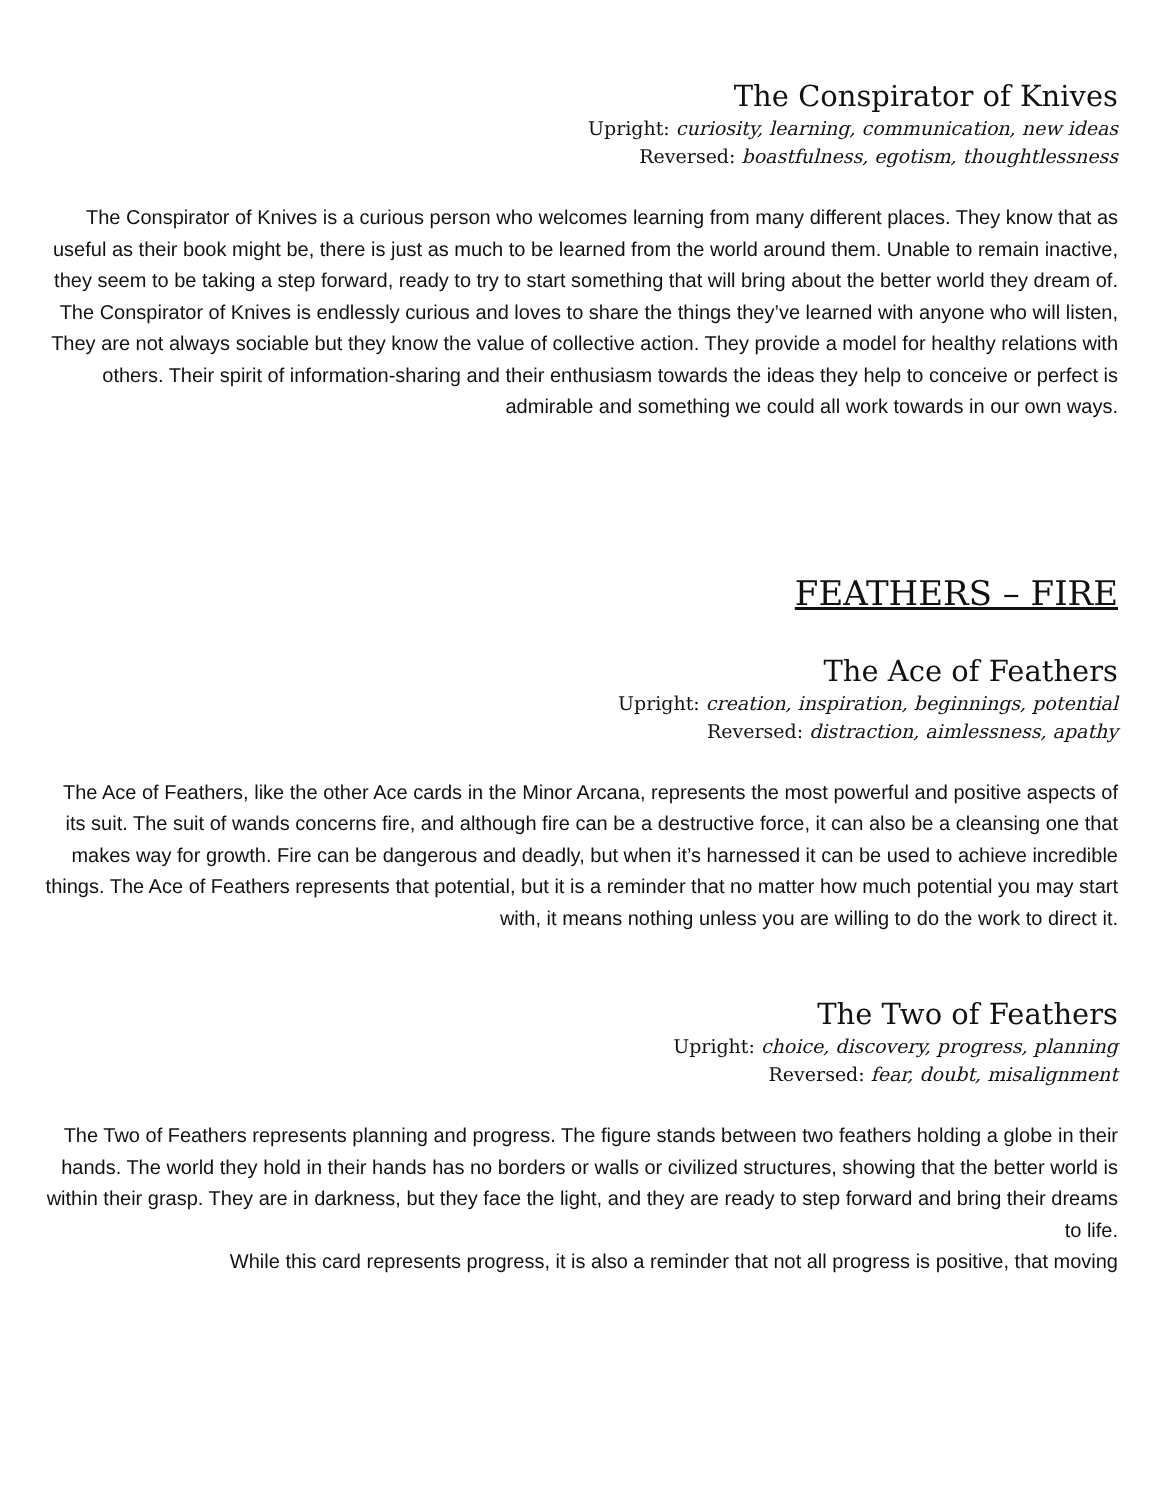The Conspirator of Knives
Upright: curiosity, learning, communication, new ideas
Reversed: boastfulness, egotism, thoughtlessness
The Conspirator of Knives is a curious person who welcomes learning from many different places. They know that as useful as their book might be, there is just as much to be learned from the world around them. Unable to remain inactive, they seem to be taking a step forward, ready to try to start something that will bring about the better world they dream of.
The Conspirator of Knives is endlessly curious and loves to share the things they’ve learned with anyone who will listen, They are not always sociable but they know the value of collective action. They provide a model for healthy relations with others. Their spirit of information-sharing and their enthusiasm towards the ideas they help to conceive or perfect is admirable and something we could all work towards in our own ways.
FEATHERS – FIRE
The Ace of Feathers
Upright: creation, inspiration, beginnings, potential
Reversed: distraction, aimlessness, apathy
The Ace of Feathers, like the other Ace cards in the Minor Arcana, represents the most powerful and positive aspects of its suit. The suit of wands concerns fire, and although fire can be a destructive force, it can also be a cleansing one that makes way for growth. Fire can be dangerous and deadly, but when it’s harnessed it can be used to achieve incredible things. The Ace of Feathers represents that potential, but it is a reminder that no matter how much potential you may start with, it means nothing unless you are willing to do the work to direct it.
The Two of Feathers
Upright: choice, discovery, progress, planning
Reversed: fear, doubt, misalignment
The Two of Feathers represents planning and progress. The figure stands between two feathers holding a globe in their hands. The world they hold in their hands has no borders or walls or civilized structures, showing that the better world is within their grasp. They are in darkness, but they face the light, and they are ready to step forward and bring their dreams to life.
While this card represents progress, it is also a reminder that not all progress is positive, that moving